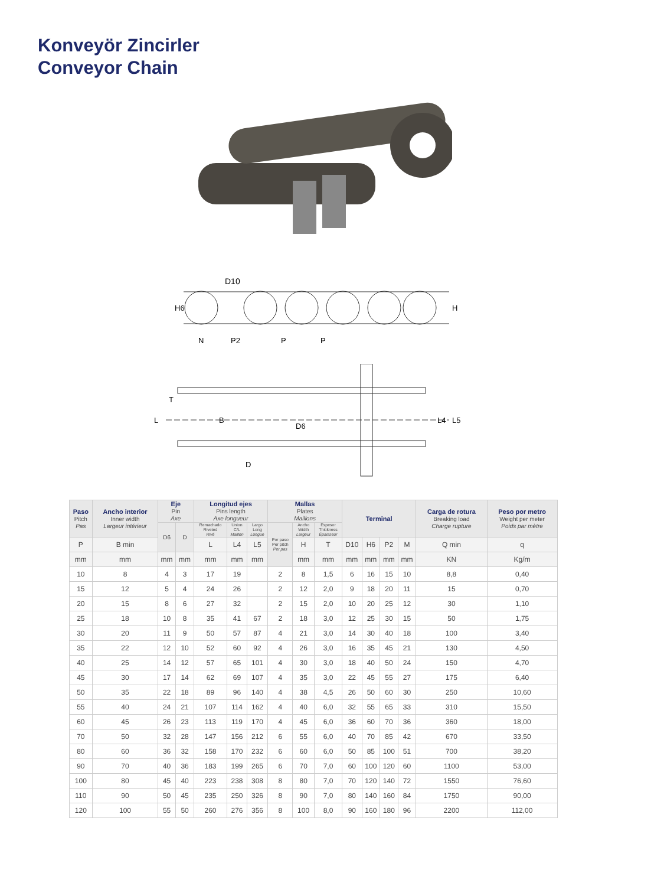Konveyör Zincirler
Conveyor Chain
D10
H6
N
P2
P
P
H
L
T
B
D6
D
L4
L5
| Paso Pitch Pas | Ancho interior Inner width Largeur intérieur | Eje Pin Axe | | Longitud ejes Pins length Axe longueur | | | Mallas Plates Maillons | | | Terminal | | | | Carga de rotura Breaking load Charge rupture | Peso por metro Weight per meter Poids par mètre |
| --- | --- | --- | --- | --- | --- | --- | --- | --- | --- | --- | --- | --- | --- | --- | --- |
| | | D6 | D | Remachado Riveted Rivé | Union C/L Maillon | Largo Long Longue | Por paso Per pitch Per pas | Ancho Width Largeur | Espesor Thickness Épaisseur | | | | | | |
| P | B min | | | L | L4 | L5 | | H | T | D10 | H6 | P2 | M | Q min | q |
| mm | mm | mm | mm | mm | mm | mm | | mm | mm | mm | mm | mm | mm | KN | Kg/m |
| 10 | 8 | 4 | 3 | 17 | 19 | | 2 | 8 | 1,5 | 6 | 16 | 15 | 10 | 8,8 | 0,40 |
| 15 | 12 | 5 | 4 | 24 | 26 | | 2 | 12 | 2,0 | 9 | 18 | 20 | 11 | 15 | 0,70 |
| 20 | 15 | 8 | 6 | 27 | 32 | | 2 | 15 | 2,0 | 10 | 20 | 25 | 12 | 30 | 1,10 |
| 25 | 18 | 10 | 8 | 35 | 41 | 67 | 2 | 18 | 3,0 | 12 | 25 | 30 | 15 | 50 | 1,75 |
| 30 | 20 | 11 | 9 | 50 | 57 | 87 | 4 | 21 | 3,0 | 14 | 30 | 40 | 18 | 100 | 3,40 |
| 35 | 22 | 12 | 10 | 52 | 60 | 92 | 4 | 26 | 3,0 | 16 | 35 | 45 | 21 | 130 | 4,50 |
| 40 | 25 | 14 | 12 | 57 | 65 | 101 | 4 | 30 | 3,0 | 18 | 40 | 50 | 24 | 150 | 4,70 |
| 45 | 30 | 17 | 14 | 62 | 69 | 107 | 4 | 35 | 3,0 | 22 | 45 | 55 | 27 | 175 | 6,40 |
| 50 | 35 | 22 | 18 | 89 | 96 | 140 | 4 | 38 | 4,5 | 26 | 50 | 60 | 30 | 250 | 10,60 |
| 55 | 40 | 24 | 21 | 107 | 114 | 162 | 4 | 40 | 6,0 | 32 | 55 | 65 | 33 | 310 | 15,50 |
| 60 | 45 | 26 | 23 | 113 | 119 | 170 | 4 | 45 | 6,0 | 36 | 60 | 70 | 36 | 360 | 18,00 |
| 70 | 50 | 32 | 28 | 147 | 156 | 212 | 6 | 55 | 6,0 | 40 | 70 | 85 | 42 | 670 | 33,50 |
| 80 | 60 | 36 | 32 | 158 | 170 | 232 | 6 | 60 | 6,0 | 50 | 85 | 100 | 51 | 700 | 38,20 |
| 90 | 70 | 40 | 36 | 183 | 199 | 265 | 6 | 70 | 7,0 | 60 | 100 | 120 | 60 | 1100 | 53,00 |
| 100 | 80 | 45 | 40 | 223 | 238 | 308 | 8 | 80 | 7,0 | 70 | 120 | 140 | 72 | 1550 | 76,60 |
| 110 | 90 | 50 | 45 | 235 | 250 | 326 | 8 | 90 | 7,0 | 80 | 140 | 160 | 84 | 1750 | 90,00 |
| 120 | 100 | 55 | 50 | 260 | 276 | 356 | 8 | 100 | 8,0 | 90 | 160 | 180 | 96 | 2200 | 112,00 |